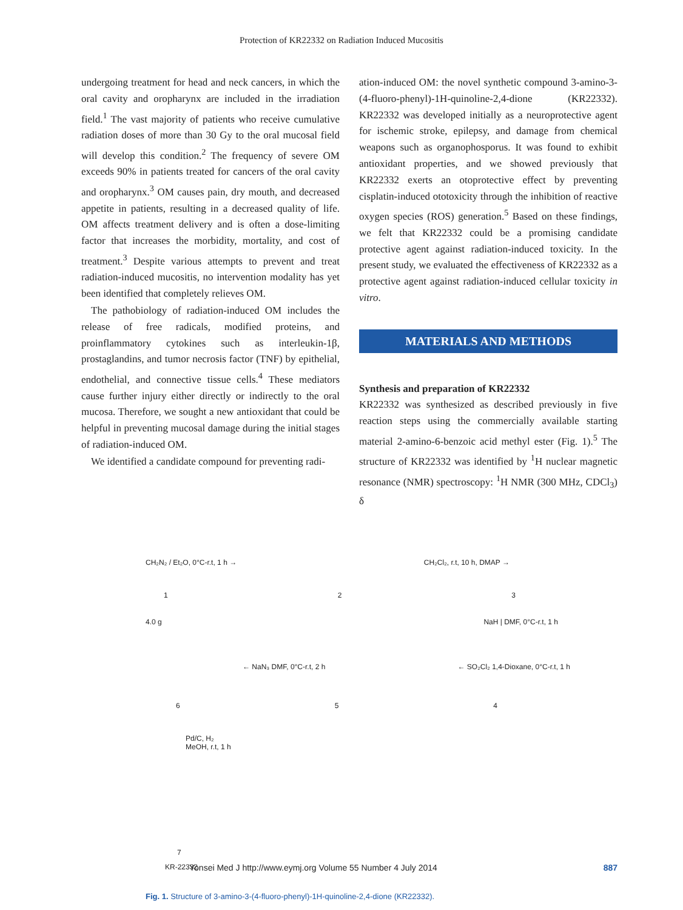Protection of KR22332 on Radiation Induced Mucositis
undergoing treatment for head and neck cancers, in which the oral cavity and oropharynx are included in the irradiation field.<sup>1</sup> The vast majority of patients who receive cumulative radiation doses of more than 30 Gy to the oral mucosal field will develop this condition.<sup>2</sup> The frequency of severe OM exceeds 90% in patients treated for cancers of the oral cavity and oropharynx.<sup>3</sup> OM causes pain, dry mouth, and decreased appetite in patients, resulting in a decreased quality of life. OM affects treatment delivery and is often a dose-limiting factor that increases the morbidity, mortality, and cost of treatment.<sup>3</sup> Despite various attempts to prevent and treat radiation-induced mucositis, no intervention modality has yet been identified that completely relieves OM.
The pathobiology of radiation-induced OM includes the release of free radicals, modified proteins, and proinflammatory cytokines such as interleukin-1β, prostaglandins, and tumor necrosis factor (TNF) by epithelial, endothelial, and connective tissue cells.<sup>4</sup> These mediators cause further injury either directly or indirectly to the oral mucosa. Therefore, we sought a new antioxidant that could be helpful in preventing mucosal damage during the initial stages of radiation-induced OM.
We identified a candidate compound for preventing radi-
ation-induced OM: the novel synthetic compound 3-amino-3-(4-fluoro-phenyl)-1H-quinoline-2,4-dione (KR22332). KR22332 was developed initially as a neuroprotective agent for ischemic stroke, epilepsy, and damage from chemical weapons such as organophosporus. It was found to exhibit antioxidant properties, and we showed previously that KR22332 exerts an otoprotective effect by preventing cisplatin-induced ototoxicity through the inhibition of reactive oxygen species (ROS) generation.<sup>5</sup> Based on these findings, we felt that KR22332 could be a promising candidate protective agent against radiation-induced toxicity. In the present study, we evaluated the effectiveness of KR22332 as a protective agent against radiation-induced cellular toxicity in vitro.
MATERIALS AND METHODS
Synthesis and preparation of KR22332
KR22332 was synthesized as described previously in five reaction steps using the commercially available starting material 2-amino-6-benzoic acid methyl ester (Fig. 1).<sup>5</sup> The structure of KR22332 was identified by <sup>1</sup>H nuclear magnetic resonance (NMR) spectroscopy: <sup>1</sup>H NMR (300 MHz, CDCl<sub>3</sub>) δ
CH₂N₂ / Et₂O, 0°C-r.t, 1 h → CH₂Cl₂, r.t, 10 h, DMAP →
1 2 3
4.0 g NaH | DMF, 0°C-r.t, 1 h
← NaN₃ DMF, 0°C-r.t, 2 h ← SO₂Cl₂ 1,4-Dioxane, 0°C-r.t, 1 h
6 5 4
Pd/C, H₂
MeOH, r.t, 1 h
7
KR-22332
Fig. 1. Structure of 3-amino-3-(4-fluoro-phenyl)-1H-quinoline-2,4-dione (KR22332).
Yonsei Med J http://www.eymj.org Volume 55 Number 4 July 2014 887